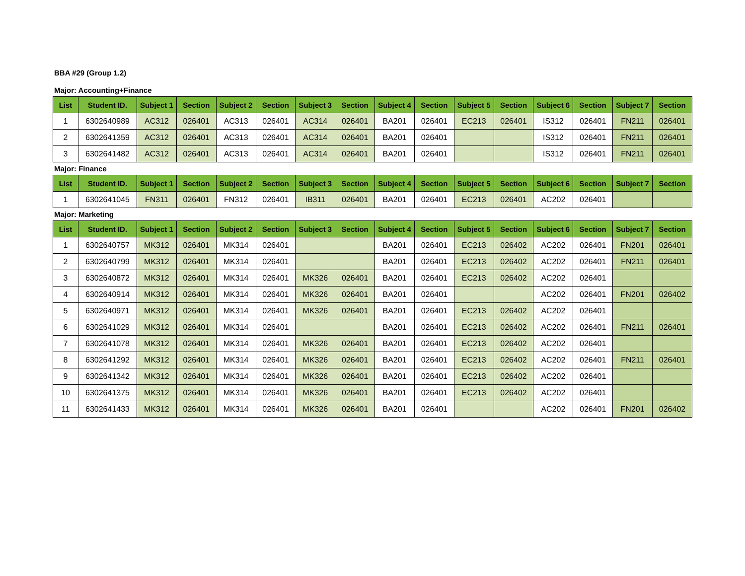BBA #29 (Group 1.2)
Major: Accounting+Finance
| List | Student ID. | Subject 1 | Section | Subject 2 | Section | Subject 3 | Section | Subject 4 | Section | Subject 5 | Section | Subject 6 | Section | Subject 7 | Section |
| --- | --- | --- | --- | --- | --- | --- | --- | --- | --- | --- | --- | --- | --- | --- | --- |
| 1 | 6302640989 | AC312 | 026401 | AC313 | 026401 | AC314 | 026401 | BA201 | 026401 | EC213 | 026401 | IS312 | 026401 | FN211 | 026401 |
| 2 | 6302641359 | AC312 | 026401 | AC313 | 026401 | AC314 | 026401 | BA201 | 026401 | | | IS312 | 026401 | FN211 | 026401 |
| 3 | 6302641482 | AC312 | 026401 | AC313 | 026401 | AC314 | 026401 | BA201 | 026401 | | | IS312 | 026401 | FN211 | 026401 |
Major: Finance
| List | Student ID. | Subject 1 | Section | Subject 2 | Section | Subject 3 | Section | Subject 4 | Section | Subject 5 | Section | Subject 6 | Section | Subject 7 | Section |
| --- | --- | --- | --- | --- | --- | --- | --- | --- | --- | --- | --- | --- | --- | --- | --- |
| 1 | 6302641045 | FN311 | 026401 | FN312 | 026401 | IB311 | 026401 | BA201 | 026401 | EC213 | 026401 | AC202 | 026401 | | |
Major: Marketing
| List | Student ID. | Subject 1 | Section | Subject 2 | Section | Subject 3 | Section | Subject 4 | Section | Subject 5 | Section | Subject 6 | Section | Subject 7 | Section |
| --- | --- | --- | --- | --- | --- | --- | --- | --- | --- | --- | --- | --- | --- | --- | --- |
| 1 | 6302640757 | MK312 | 026401 | MK314 | 026401 | | | BA201 | 026401 | EC213 | 026402 | AC202 | 026401 | FN201 | 026401 |
| 2 | 6302640799 | MK312 | 026401 | MK314 | 026401 | | | BA201 | 026401 | EC213 | 026402 | AC202 | 026401 | FN211 | 026401 |
| 3 | 6302640872 | MK312 | 026401 | MK314 | 026401 | MK326 | 026401 | BA201 | 026401 | EC213 | 026402 | AC202 | 026401 | | |
| 4 | 6302640914 | MK312 | 026401 | MK314 | 026401 | MK326 | 026401 | BA201 | 026401 | | | AC202 | 026401 | FN201 | 026402 |
| 5 | 6302640971 | MK312 | 026401 | MK314 | 026401 | MK326 | 026401 | BA201 | 026401 | EC213 | 026402 | AC202 | 026401 | | |
| 6 | 6302641029 | MK312 | 026401 | MK314 | 026401 | | | BA201 | 026401 | EC213 | 026402 | AC202 | 026401 | FN211 | 026401 |
| 7 | 6302641078 | MK312 | 026401 | MK314 | 026401 | MK326 | 026401 | BA201 | 026401 | EC213 | 026402 | AC202 | 026401 | | |
| 8 | 6302641292 | MK312 | 026401 | MK314 | 026401 | MK326 | 026401 | BA201 | 026401 | EC213 | 026402 | AC202 | 026401 | FN211 | 026401 |
| 9 | 6302641342 | MK312 | 026401 | MK314 | 026401 | MK326 | 026401 | BA201 | 026401 | EC213 | 026402 | AC202 | 026401 | | |
| 10 | 6302641375 | MK312 | 026401 | MK314 | 026401 | MK326 | 026401 | BA201 | 026401 | EC213 | 026402 | AC202 | 026401 | | |
| 11 | 6302641433 | MK312 | 026401 | MK314 | 026401 | MK326 | 026401 | BA201 | 026401 | | | AC202 | 026401 | FN201 | 026402 |